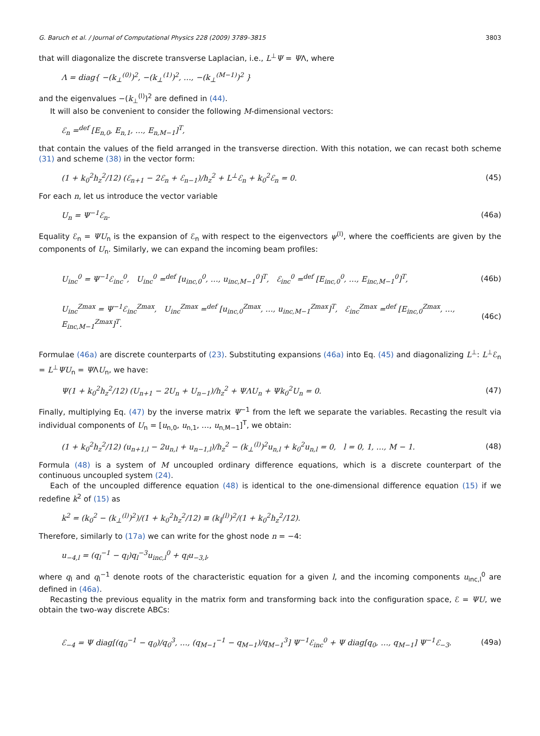G. Baruch et al. / Journal of Computational Physics 228 (2009) 3789–3815 3803
that will diagonalize the discrete transverse Laplacian, i.e., L<sup>⊥</sup>Ψ = ΨΛ, where
Λ = diag{ −(k<sub>⊥</sub><sup>(0)</sup>)<sup>2</sup>, −(k<sub>⊥</sub><sup>(1)</sup>)<sup>2</sup>, …, −(k<sub>⊥</sub><sup>(M−1)</sup>)<sup>2</sup> }
and the eigenvalues −(k<sub>⊥</sub><sup>(l)</sup>)<sup>2</sup> are defined in (44).
It will also be convenient to consider the following M-dimensional vectors:
ℰ<sub>n</sub> =<sup>def</sup> [E<sub>n,0</sub>, E<sub>n,1</sub>, …, E<sub>n,M−1</sub>]<sup>T</sup>,
that contain the values of the field arranged in the transverse direction. With this notation, we can recast both scheme (31) and scheme (38) in the vector form:
(1 + k<sub>0</sub><sup>2</sup>h<sub>z</sub><sup>2</sup>/12) (ℰ<sub>n+1</sub> − 2ℰ<sub>n</sub> + ℰ<sub>n−1</sub>)/h<sub>z</sub><sup>2</sup> + L<sup>⊥</sup>ℰ<sub>n</sub> + k<sub>0</sub><sup>2</sup>ℰ<sub>n</sub> = 0. (45)
For each n, let us introduce the vector variable
U<sub>n</sub> = Ψ<sup>−1</sup>ℰ<sub>n</sub>. (46a)
Equality ℰ<sub>n</sub> = ΨU<sub>n</sub> is the expansion of ℰ<sub>n</sub> with respect to the eigenvectors ψ<sup>(l)</sup>, where the coefficients are given by the components of U<sub>n</sub>. Similarly, we can expand the incoming beam profiles:
U<sub>inc</sub><sup>0</sup> = Ψ<sup>−1</sup>ℰ<sub>inc</sub><sup>0</sup>, U<sub>inc</sub><sup>0</sup> =<sup>def</sup> [u<sub>inc,0</sub><sup>0</sup>, …, u<sub>inc,M−1</sub><sup>0</sup>]<sup>T</sup>, ℰ<sub>inc</sub><sup>0</sup> =<sup>def</sup> [E<sub>inc,0</sub><sup>0</sup>, …, E<sub>inc,M−1</sub><sup>0</sup>]<sup>T</sup>, (46b)
U<sub>inc</sub><sup>Zmax</sup> = Ψ<sup>−1</sup>ℰ<sub>inc</sub><sup>Zmax</sup>, U<sub>inc</sub><sup>Zmax</sup> =<sup>def</sup> [u<sub>inc,0</sub><sup>Zmax</sup>, …, u<sub>inc,M−1</sub><sup>Zmax</sup>]<sup>T</sup>, ℰ<sub>inc</sub><sup>Zmax</sup> =<sup>def</sup> [E<sub>inc,0</sub><sup>Zmax</sup>, …, E<sub>inc,M−1</sub><sup>Zmax</sup>]<sup>T</sup>. (46c)
Formulae (46a) are discrete counterparts of (23). Substituting expansions (46a) into Eq. (45) and diagonalizing L<sup>⊥</sup>: L<sup>⊥</sup>ℰ<sub>n</sub> = L<sup>⊥</sup>ΨU<sub>n</sub> = ΨΛU<sub>n</sub>, we have:
Ψ(1 + k<sub>0</sub><sup>2</sup>h<sub>z</sub><sup>2</sup>/12) (U<sub>n+1</sub> − 2U<sub>n</sub> + U<sub>n−1</sub>)/h<sub>z</sub><sup>2</sup> + ΨΛU<sub>n</sub> + Ψk<sub>0</sub><sup>2</sup>U<sub>n</sub> = 0. (47)
Finally, multiplying Eq. (47) by the inverse matrix Ψ<sup>−1</sup> from the left we separate the variables. Recasting the result via individual components of U<sub>n</sub> = [u<sub>n,0</sub>, u<sub>n,1</sub>, …, u<sub>n,M−1</sub>]<sup>T</sup>, we obtain:
(1 + k<sub>0</sub><sup>2</sup>h<sub>z</sub><sup>2</sup>/12) (u<sub>n+1,l</sub> − 2u<sub>n,l</sub> + u<sub>n−1,l</sub>)/h<sub>z</sub><sup>2</sup> − (k<sub>⊥</sub><sup>(l)</sup>)<sup>2</sup>u<sub>n,l</sub> + k<sub>0</sub><sup>2</sup>u<sub>n,l</sub> = 0, l = 0, 1, …, M − 1. (48)
Formula (48) is a system of M uncoupled ordinary difference equations, which is a discrete counterpart of the continuous uncoupled system (24).
Each of the uncoupled difference equation (48) is identical to the one-dimensional difference equation (15) if we redefine k<sup>2</sup> of (15) as
k<sup>2</sup> = (k<sub>0</sub><sup>2</sup> − (k<sub>⊥</sub><sup>(l)</sup>)<sup>2</sup>)/(1 + k<sub>0</sub><sup>2</sup>h<sub>z</sub><sup>2</sup>/12) ≡ (k<sub>∥</sub><sup>(l)</sup>)<sup>2</sup>/(1 + k<sub>0</sub><sup>2</sup>h<sub>z</sub><sup>2</sup>/12).
Therefore, similarly to (17a) we can write for the ghost node n = −4:
u<sub>−4,l</sub> = (q<sub>l</sub><sup>−1</sup> − q<sub>l</sub>)q<sub>l</sub><sup>−3</sup>u<sub>inc,l</sub><sup>0</sup> + q<sub>l</sub>u<sub>−3,l</sub>,
where q<sub>l</sub> and q<sub>l</sub><sup>−1</sup> denote roots of the characteristic equation for a given l, and the incoming components u<sub>inc,l</sub><sup>0</sup> are defined in (46a).
Recasting the previous equality in the matrix form and transforming back into the configuration space, ℰ = ΨU, we obtain the two-way discrete ABCs:
ℰ<sub>−4</sub> = Ψ diag[(q<sub>0</sub><sup>−1</sup> − q<sub>0</sub>)/q<sub>0</sub><sup>3</sup>, …, (q<sub>M−1</sub><sup>−1</sup> − q<sub>M−1</sub>)/q<sub>M−1</sub><sup>3</sup>] Ψ<sup>−1</sup>ℰ<sub>inc</sub><sup>0</sup> + Ψ diag[q<sub>0</sub>, …, q<sub>M−1</sub>] Ψ<sup>−1</sup>ℰ<sub>−3</sub>. (49a)